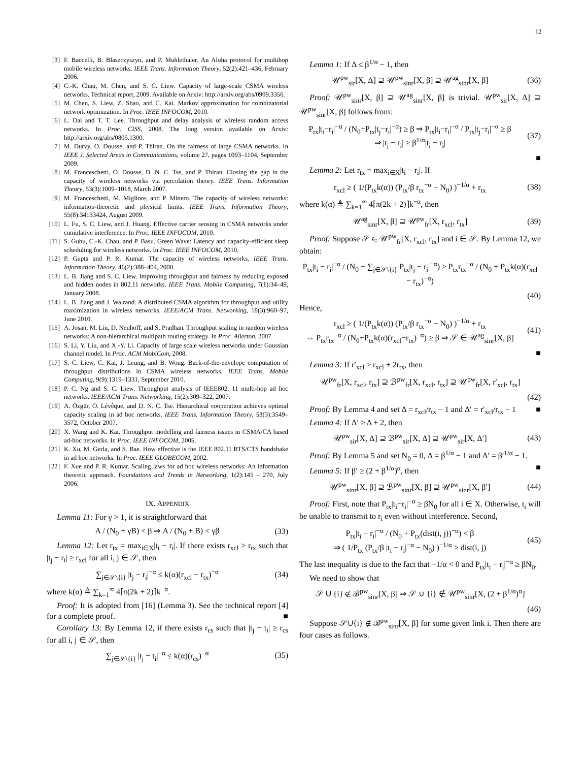12
[3] F. Baccelli, B. Blaszczyszyn, and P. Muhlethaler. An Aloha protocol for multihop mobile wireless networks. IEEE Trans. Information Theory, 52(2):421–436, February 2006.
[4] C.-K. Chau, M. Chen, and S. C. Liew. Capacity of large-scale CSMA wireless networks. Technical report, 2009. Available on Arxiv: http://arxiv.org/abs/0909.3356.
[5] M. Chen, S. Liew, Z. Shao, and C. Kai. Markov approximation for combinatorial network optimization. In Proc. IEEE INFOCOM, 2010.
[6] L. Dai and T. T. Lee. Throughput and delay analysis of wireless random access networks. In Proc. CISS, 2008. The long version available on Arxiv: http://arxiv.org/abs/0805.1300.
[7] M. Durvy, O. Dousse, and P. Thiran. On the fairness of large CSMA networks. In IEEE J. Selected Areas in Communications, volume 27, pages 1093–1104, September 2009.
[8] M. Franceschetti, O. Dousse, D. N. C. Tse, and P. Thiran. Closing the gap in the capacity of wireless networks via percolation theory. IEEE Trans. Information Theory, 53(3):1009–1018, March 2007.
[9] M. Franceschetti, M. Migliore, and P. Minero. The capacity of wireless networks: information-theoretic and physical limits. IEEE Trans. Information Theory, 55(8):34133424, August 2009.
[10] L. Fu, S. C. Liew, and J. Huang. Effective carrier sensing in CSMA networks under cumulative interference. In Proc. IEEE INFOCOM, 2010.
[11] S. Guhu, C.-K. Chau, and P. Basu. Green Wave: Latency and capacity-efficient sleep scheduling for wireless networks. In Proc. IEEE INFOCOM, 2010.
[12] P. Gupta and P. R. Kumar. The capacity of wireless networks. IEEE Trans. Information Theory, 46(2):388–404, 2000.
[13] L. B. Jiang and S. C. Liew. Improving throughput and fairness by reducing exposed and hidden nodes in 802.11 networks. IEEE Trans. Mobile Computing, 7(1):34–49, January 2008.
[14] L. B. Jiang and J. Walrand. A distributed CSMA algorithm for throughput and utility maximization in wireless networks. IEEE/ACM Trans. Networking, 18(3):960–97, June 2010.
[15] A. Josan, M. Liu, D. Neuhoff, and S. Pradhan. Throughput scaling in random wireless networks: A non-hierarchical multipath routing strategy. In Proc. Allerton, 2007.
[16] S. Li, Y. Liu, and X.-Y. Li. Capacity of large scale wireless networks under Gaussian channel model. In Proc. ACM MobiCom, 2008.
[17] S. C. Liew, C. Kai, J. Leung, and B. Wong. Back-of-the-envelope computation of throughput distributions in CSMA wireless networks. IEEE Trans. Mobile Computing, 9(9):1319–1331, September 2010.
[18] P. C. Ng and S. C. Liew. Throughput analysis of IEEE802. 11 multi-hop ad hoc networks. IEEE/ACM Trans. Networking, 15(2):309–322, 2007.
[19] A. Özgür, O. Lévêque, and D. N. C. Tse. Hierarchical cooperation achieves optimal capacity scaling in ad hoc networks. IEEE Trans. Information Theory, 53(3):3549–3572, October 2007.
[20] X. Wang and K. Kar. Throughput modelling and fairness issues in CSMA/CA based ad-hoc networks. In Proc. IEEE INFOCOM, 2005.
[21] K. Xu, M. Gerla, and S. Bae. How effective is the IEEE 802.11 RTS/CTS handshake in ad hoc networks. In Proc. IEEE GLOBECOM, 2002.
[22] F. Xue and P. R. Kumar. Scaling laws for ad hoc wireless networks: An information theoretic approach. Foundations and Trends in Networking, 1(2):145 – 270, July 2006.
IX. APPENDIX
Lemma 11: For γ > 1, it is straightforward that
A / (N<sub>0</sub> + γB) < β ⇒ A / (N<sub>0</sub> + B) < γβ (33)
Lemma 12: Let r<sub>tx</sub> = max<sub>i∈X</sub>|t<sub>i</sub> − r<sub>i</sub>|. If there exists r<sub>xcl</sub> > r<sub>tx</sub> such that |t<sub>j</sub> − r<sub>i</sub>| ≥ r<sub>xcl</sub> for all i, j ∈ 𝒮, then
∑<sub>j∈𝒮\{i}</sub> |t<sub>j</sub> − r<sub>i</sub>|<sup>−α</sup> ≤ k(α)(r<sub>xcl</sub> − r<sub>tx</sub>)<sup>−α</sup> (34)
where k(α) ≜ ∑<sub>k=1</sub><sup>∞</sup> 4⌈π(2k + 2)⌉k<sup>−α</sup>.
Proof: It is adopted from [16] (Lemma 3). See the technical report [4] for a complete proof. ■
Corollary 13: By Lemma 12, if there exists r<sub>cs</sub> such that |t<sub>j</sub> − t<sub>i</sub>| ≥ r<sub>cs</sub> for all i, j ∈ 𝒮, then
∑<sub>j∈𝒮\{i}</sub> |t<sub>j</sub> − t<sub>i</sub>|<sup>−α</sup> ≤ k(α)(r<sub>cs</sub>)<sup>−α</sup> (35)
Lemma 1: If Δ ≤ β<sup>1/α</sup> − 1, then
𝒰<sup>pw</sup><sub>sir</sub>[X, Δ] ⊇ 𝒰<sup>pw</sup><sub>sinr</sub>[X, β] ⊇ 𝒰<sup>ag</sup><sub>sinr</sub>[X, β] (36)
Proof: 𝒰<sup>pw</sup><sub>sinr</sub>[X, β] ⊇ 𝒰<sup>ag</sup><sub>sinr</sub>[X, β] is trivial. 𝒰<sup>pw</sup><sub>sir</sub>[X, Δ] ⊇ 𝒰<sup>pw</sup><sub>sinr</sub>[X, β] follows from:
P<sub>tx</sub>|t<sub>i</sub>−r<sub>i</sub>|<sup>−α</sup> / (N<sub>0</sub>+P<sub>tx</sub>|t<sub>j</sub>−r<sub>i</sub>|<sup>−α</sup>) ≥ β ⇒ P<sub>tx</sub>|t<sub>i</sub>−r<sub>i</sub>|<sup>−α</sup> / P<sub>tx</sub>|t<sub>j</sub>−r<sub>i</sub>|<sup>−α</sup> ≥ β
⇒ |t<sub>j</sub> − r<sub>i</sub>| ≥ β<sup>1/α</sup>|t<sub>i</sub> − r<sub>i</sub>| (37)
■
Lemma 2: Let r<sub>tx</sub> = max<sub>i∈X</sub>|t<sub>i</sub> − r<sub>i</sub>|. If
r<sub>xcl</sub> ≥ ( 1/(P<sub>tx</sub>k(α)) (P<sub>tx</sub>/β r<sub>tx</sub><sup>−α</sup> − N<sub>0</sub>) )<sup>−1/α</sup> + r<sub>tx</sub> (38)
where k(α) ≜ ∑<sub>k=1</sub><sup>∞</sup> 4⌈π(2k + 2)⌉k<sup>−α</sup>, then
𝒰<sup>ag</sup><sub>sinr</sub>[X, β] ⊇ 𝒰<sup>pw</sup><sub>fr</sub>[X, r<sub>xcl</sub>, r<sub>tx</sub>] (39)
Proof: Suppose 𝒮 ∈ 𝒰<sup>pw</sup><sub>fr</sub>[X, r<sub>xcl</sub>, r<sub>tx</sub>] and i ∈ 𝒮. By Lemma 12, we obtain:
P<sub>tx</sub>|t<sub>i</sub> − r<sub>i</sub>|<sup>−α</sup> / (N<sub>0</sub> + ∑<sub>j∈𝒮\{i}</sub> P<sub>tx</sub>|t<sub>j</sub> − r<sub>i</sub>|<sup>−α</sup>) ≥ P<sub>tx</sub>r<sub>tx</sub><sup>−α</sup> / (N<sub>0</sub> + P<sub>tx</sub>k(α)(r<sub>xcl</sub> − r<sub>tx</sub>)<sup>−α</sup>)
(40)
Hence,
r<sub>xcl</sub> ≥ ( 1/(P<sub>tx</sub>k(α)) (P<sub>tx</sub>/β r<sub>tx</sub><sup>−α</sup> − N<sub>0</sub>) )<sup>−1/α</sup> + r<sub>tx</sub>
⇔ P<sub>tx</sub>r<sub>tx</sub><sup>−α</sup> / (N<sub>0</sub>+P<sub>tx</sub>k(α)(r<sub>xcl</sub>−r<sub>tx</sub>)<sup>−α</sup>) ≥ β ⇒ 𝒮 ∈ 𝒰<sup>ag</sup><sub>sinr</sub>[X, β] (41)
■
Lemma 3: If r′<sub>xcl</sub> ≥ r<sub>xcl</sub> + 2r<sub>tx</sub>, then
𝒰<sup>pw</sup><sub>fr</sub>[X, r<sub>xcl</sub>, r<sub>tx</sub>] ⊇ ℬ<sup>pw</sup><sub>fr</sub>[X, r<sub>xcl</sub>, r<sub>tx</sub>] ⊇ 𝒰<sup>pw</sup><sub>fr</sub>[X, r′<sub>xcl</sub>, r<sub>tx</sub>]
(42)
Proof: By Lemma 4 and set Δ = r<sub>xcl</sub>/r<sub>tx</sub> − 1 and Δ′ = r′<sub>xcl</sub>/r<sub>tx</sub> − 1 ■
Lemma 4: If Δ′ ≥ Δ + 2, then
𝒰<sup>pw</sup><sub>sir</sub>[X, Δ] ⊇ ℬ<sup>pw</sup><sub>sir</sub>[X, Δ] ⊇ 𝒰<sup>pw</sup><sub>sir</sub>[X, Δ′] (43)
Proof: By Lemma 5 and set N<sub>0</sub> = 0, Δ = β<sup>1/α</sup> − 1 and Δ′ = β′<sup>1/α</sup> − 1. ■
Lemma 5: If β′ ≥ (2 + β<sup>1/α</sup>)<sup>α</sup>, then
𝒰<sup>pw</sup><sub>sinr</sub>[X, β] ⊇ ℬ<sup>pw</sup><sub>sinr</sub>[X, β] ⊇ 𝒰<sup>pw</sup><sub>sinr</sub>[X, β′] (44)
Proof: First, note that P<sub>tx</sub>|t<sub>i</sub>−r<sub>i</sub>|<sup>−α</sup> ≥ βN<sub>0</sub> for all i ∈ X. Otherwise, t<sub>i</sub> will be unable to transmit to r<sub>i</sub> even without interference. Second,
P<sub>tx</sub>|t<sub>i</sub> − r<sub>i</sub>|<sup>−α</sup> / (N<sub>0</sub> + P<sub>tx</sub>(dist(i, j))<sup>−α</sup>) < β
⇒ ( 1/P<sub>tx</sub> (P<sub>tx</sub>/β |t<sub>i</sub> − r<sub>i</sub>|<sup>−α</sup> − N<sub>0</sub>) )<sup>−1/α</sup> > dist(i, j) (45)
The last inequality is due to the fact that −1/α < 0 and P<sub>tx</sub>|t<sub>i</sub> − r<sub>i</sub>|<sup>−α</sup> ≥ βN<sub>0</sub>.
We need to show that
𝒮 ∪ {i} ∉ ℬ<sup>pw</sup><sub>sinr</sub>[X, β] ⇒ 𝒮 ∪ {i} ∉ 𝒰<sup>pw</sup><sub>sinr</sub>[X, (2 + β<sup>1/α</sup>)<sup>α</sup>]
(46)
Suppose 𝒮∪{i} ∉ ℬ<sup>pw</sup><sub>sinr</sub>[X, β] for some given link i. Then there are four cases as follows.